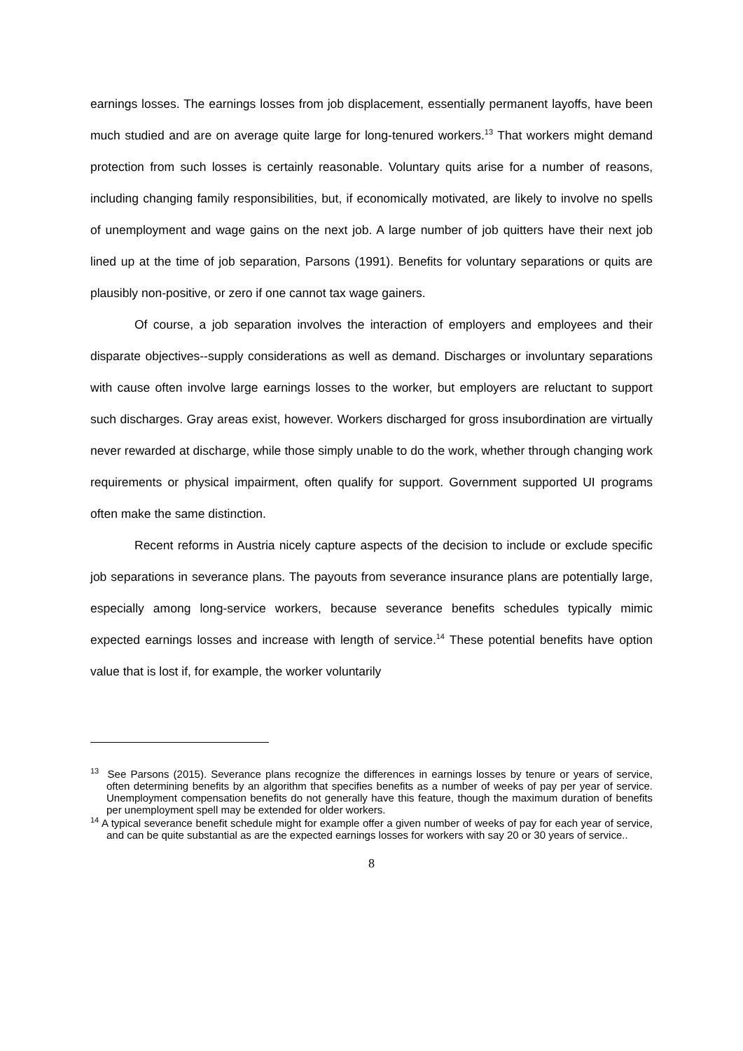earnings losses. The earnings losses from job displacement, essentially permanent layoffs, have been much studied and are on average quite large for long-tenured workers.<sup>13</sup> That workers might demand protection from such losses is certainly reasonable. Voluntary quits arise for a number of reasons, including changing family responsibilities, but, if economically motivated, are likely to involve no spells of unemployment and wage gains on the next job. A large number of job quitters have their next job lined up at the time of job separation, Parsons (1991). Benefits for voluntary separations or quits are plausibly non-positive, or zero if one cannot tax wage gainers.
Of course, a job separation involves the interaction of employers and employees and their disparate objectives--supply considerations as well as demand. Discharges or involuntary separations with cause often involve large earnings losses to the worker, but employers are reluctant to support such discharges. Gray areas exist, however. Workers discharged for gross insubordination are virtually never rewarded at discharge, while those simply unable to do the work, whether through changing work requirements or physical impairment, often qualify for support. Government supported UI programs often make the same distinction.
Recent reforms in Austria nicely capture aspects of the decision to include or exclude specific job separations in severance plans. The payouts from severance insurance plans are potentially large, especially among long-service workers, because severance benefits schedules typically mimic expected earnings losses and increase with length of service.<sup>14</sup> These potential benefits have option value that is lost if, for example, the worker voluntarily
<sup>13</sup> See Parsons (2015). Severance plans recognize the differences in earnings losses by tenure or years of service, often determining benefits by an algorithm that specifies benefits as a number of weeks of pay per year of service. Unemployment compensation benefits do not generally have this feature, though the maximum duration of benefits per unemployment spell may be extended for older workers.
<sup>14</sup> A typical severance benefit schedule might for example offer a given number of weeks of pay for each year of service, and can be quite substantial as are the expected earnings losses for workers with say 20 or 30 years of service..
8